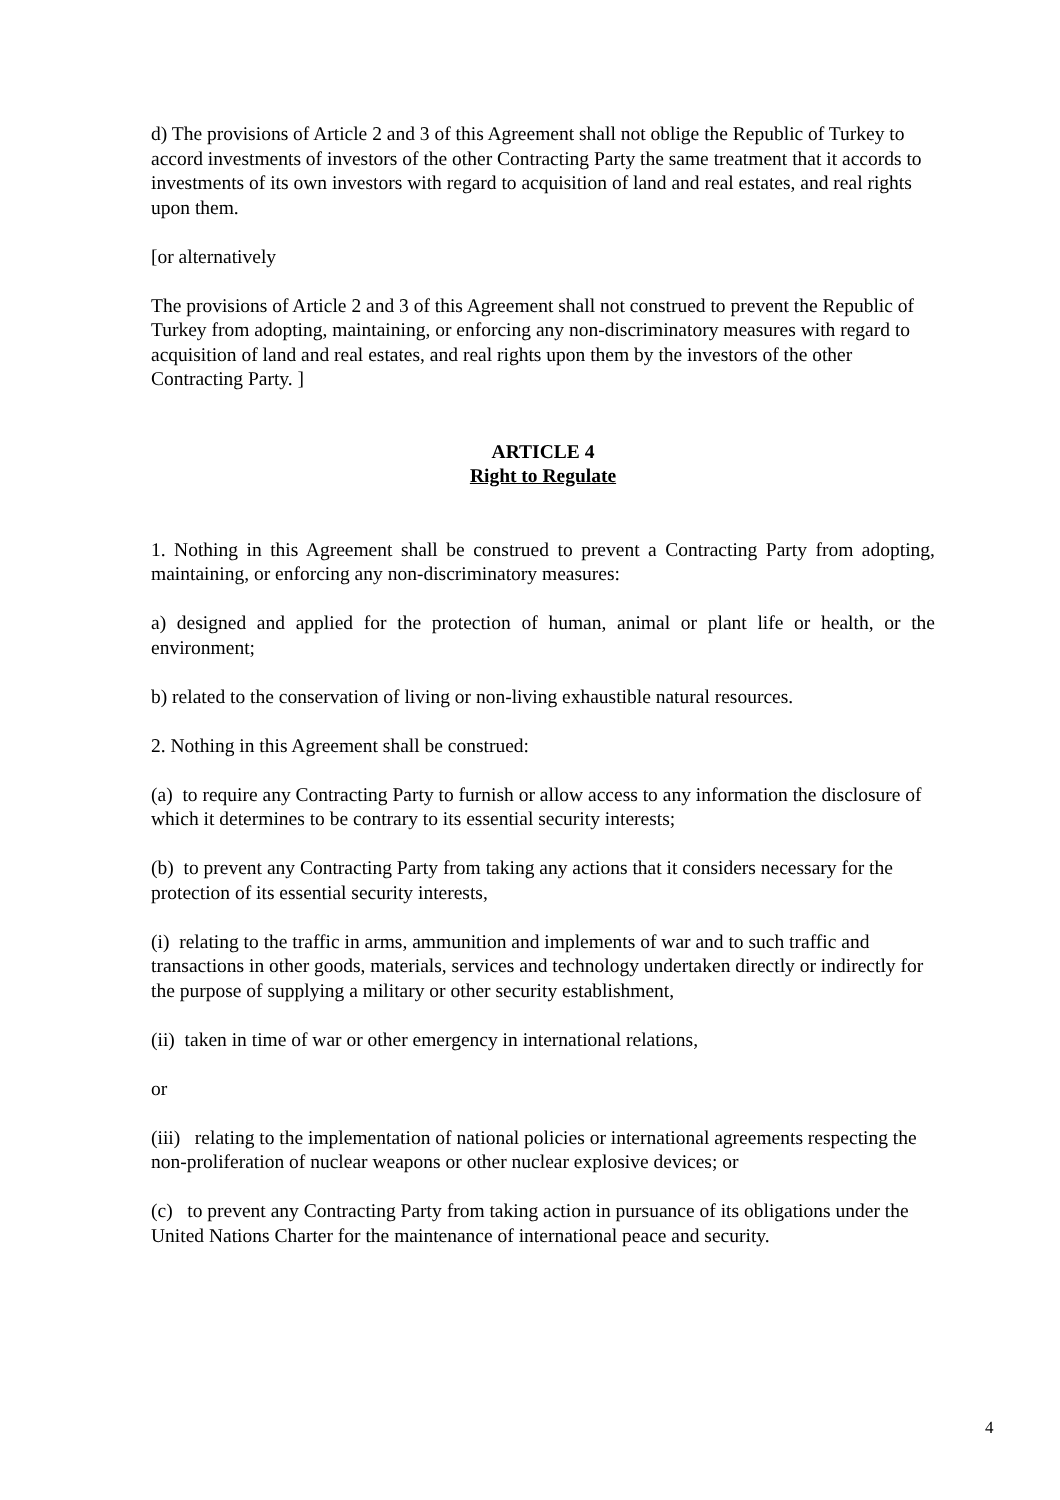d) The provisions of Article 2 and 3 of this Agreement shall not oblige the Republic of Turkey to accord investments of investors of the other Contracting Party the same treatment that it accords to investments of its own investors with regard to acquisition of land and real estates, and real rights upon them.
[or alternatively
The provisions of Article 2 and 3 of this Agreement shall not construed to prevent the Republic of Turkey from adopting, maintaining, or enforcing any non-discriminatory measures with regard to acquisition of land and real estates, and real rights upon them by the investors of the other Contracting Party. ]
ARTICLE 4
Right to Regulate
1. Nothing in this Agreement shall be construed to prevent a Contracting Party from adopting, maintaining, or enforcing any non-discriminatory measures:
a) designed and applied for the protection of human, animal or plant life or health, or the environment;
b) related to the conservation of living or non-living exhaustible natural resources.
2. Nothing in this Agreement shall be construed:
(a) to require any Contracting Party to furnish or allow access to any information the disclosure of which it determines to be contrary to its essential security interests;
(b) to prevent any Contracting Party from taking any actions that it considers necessary for the protection of its essential security interests,
(i) relating to the traffic in arms, ammunition and implements of war and to such traffic and transactions in other goods, materials, services and technology undertaken directly or indirectly for the purpose of supplying a military or other security establishment,
(ii) taken in time of war or other emergency in international relations,
or
(iii) relating to the implementation of national policies or international agreements respecting the non-proliferation of nuclear weapons or other nuclear explosive devices; or
(c) to prevent any Contracting Party from taking action in pursuance of its obligations under the United Nations Charter for the maintenance of international peace and security.
4